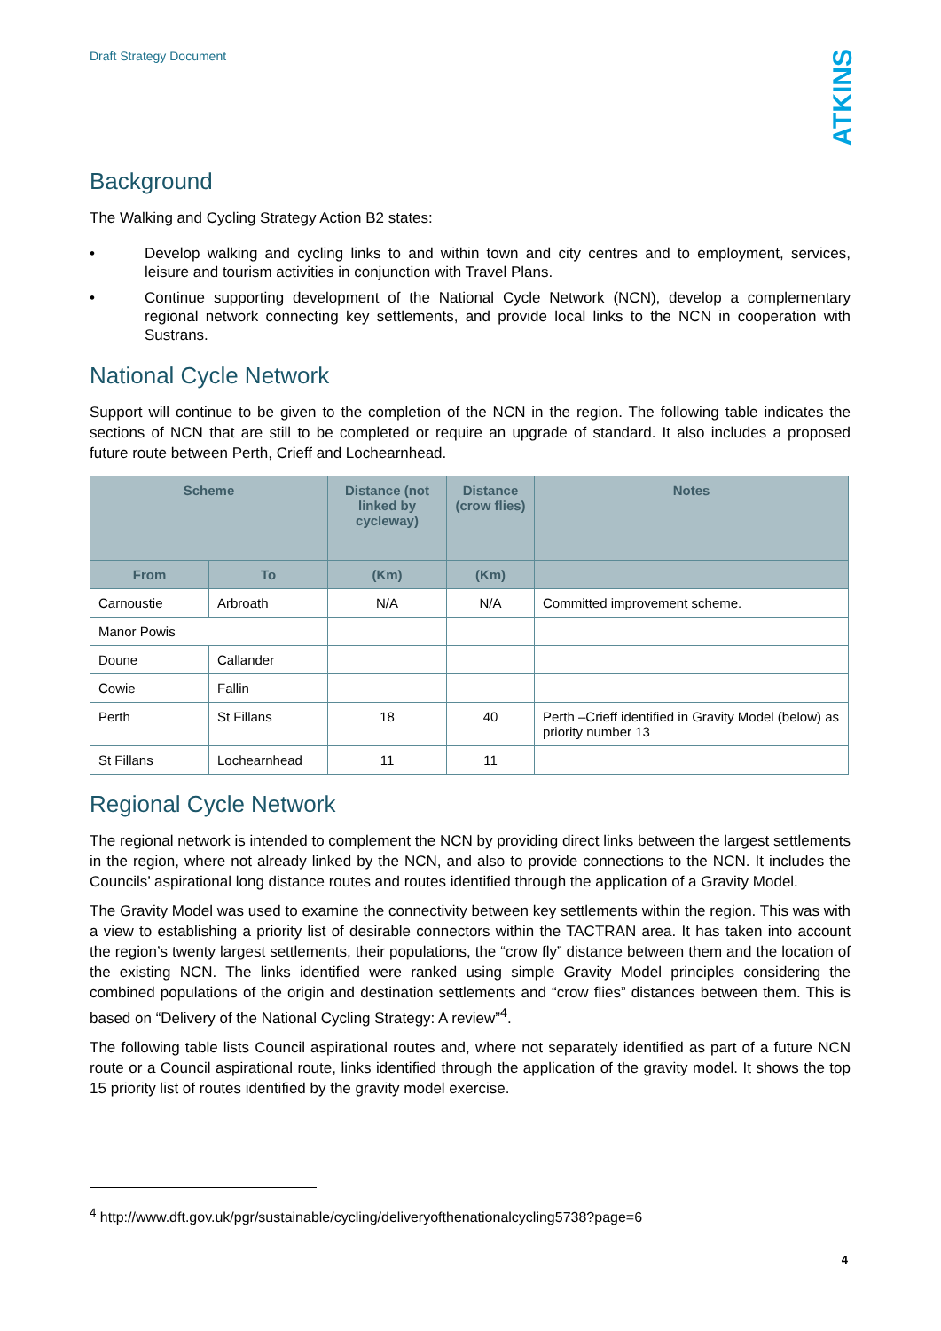Draft Strategy Document
ATKINS
Background
The Walking and Cycling Strategy Action B2 states:
• Develop walking and cycling links to and within town and city centres and to employment, services, leisure and tourism activities in conjunction with Travel Plans.
• Continue supporting development of the National Cycle Network (NCN), develop a complementary regional network connecting key settlements, and provide local links to the NCN in cooperation with Sustrans.
National Cycle Network
Support will continue to be given to the completion of the NCN in the region. The following table indicates the sections of NCN that are still to be completed or require an upgrade of standard. It also includes a proposed future route between Perth, Crieff and Lochearnhead.
| Scheme | | Distance (not linked by cycleway) | Distance (crow flies) | Notes |
| --- | --- | --- | --- | --- |
| From | To | (Km) | (Km) | |
| Carnoustie | Arbroath | N/A | N/A | Committed improvement scheme. |
| Manor Powis | | | | |
| Doune | Callander | | | |
| Cowie | Fallin | | | |
| Perth | St Fillans | 18 | 40 | Perth –Crieff identified in Gravity Model (below) as priority number 13 |
| St Fillans | Lochearnhead | 11 | 11 | |
Regional Cycle Network
The regional network is intended to complement the NCN by providing direct links between the largest settlements in the region, where not already linked by the NCN, and also to provide connections to the NCN. It includes the Councils’ aspirational long distance routes and routes identified through the application of a Gravity Model.
The Gravity Model was used to examine the connectivity between key settlements within the region. This was with a view to establishing a priority list of desirable connectors within the TACTRAN area. It has taken into account the region’s twenty largest settlements, their populations, the “crow fly” distance between them and the location of the existing NCN. The links identified were ranked using simple Gravity Model principles considering the combined populations of the origin and destination settlements and “crow flies” distances between them. This is based on “Delivery of the National Cycling Strategy: A review”<sup>4</sup>.
The following table lists Council aspirational routes and, where not separately identified as part of a future NCN route or a Council aspirational route, links identified through the application of the gravity model. It shows the top 15 priority list of routes identified by the gravity model exercise.
<sup>4</sup> http://www.dft.gov.uk/pgr/sustainable/cycling/deliveryofthenationalcycling5738?page=6
4